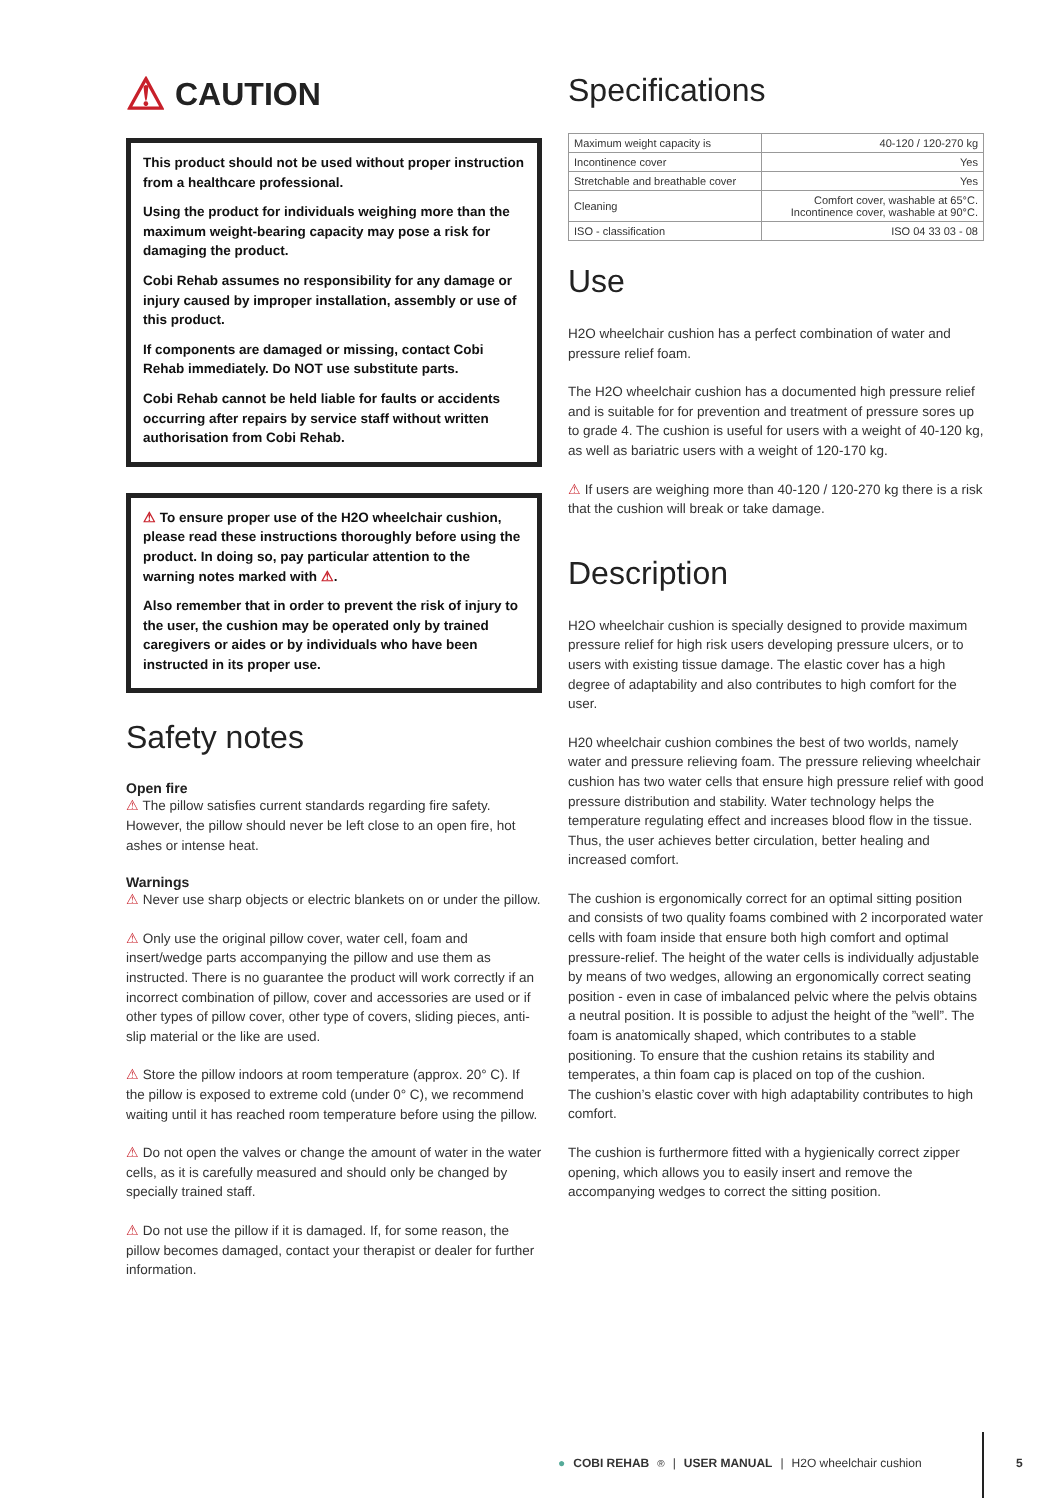⚠ CAUTION
This product should not be used without proper instruction from a healthcare professional.
Using the product for individuals weighing more than the maximum weight-bearing capacity may pose a risk for damaging the product.
Cobi Rehab assumes no responsibility for any damage or injury caused by improper installation, assembly or use of this product.
If components are damaged or missing, contact Cobi Rehab immediately. Do NOT use substitute parts.
Cobi Rehab cannot be held liable for faults or accidents occurring after repairs by service staff without written authorisation from Cobi Rehab.
⚠ To ensure proper use of the H2O wheelchair cushion, please read these instructions thoroughly before using the product. In doing so, pay particular attention to the warning notes marked with ⚠.
Also remember that in order to prevent the risk of injury to the user, the cushion may be operated only by trained caregivers or aides or by individuals who have been instructed in its proper use.
Safety notes
Open fire
⚠ The pillow satisfies current standards regarding fire safety. However, the pillow should never be left close to an open fire, hot ashes or intense heat.
Warnings
⚠ Never use sharp objects or electric blankets on or under the pillow.
⚠ Only use the original pillow cover, water cell, foam and insert/wedge parts accompanying the pillow and use them as instructed. There is no guarantee the product will work correctly if an incorrect combination of pillow, cover and accessories are used or if other types of pillow cover, other type of covers, sliding pieces, anti-slip material or the like are used.
⚠ Store the pillow indoors at room temperature (approx. 20° C). If the pillow is exposed to extreme cold (under 0° C), we recommend waiting until it has reached room temperature before using the pillow.
⚠ Do not open the valves or change the amount of water in the water cells, as it is carefully measured and should only be changed by specially trained staff.
⚠ Do not use the pillow if it is damaged. If, for some reason, the pillow becomes damaged, contact your therapist or dealer for further information.
Specifications
| Maximum weight capacity is | 40-120 / 120-270 kg |
| Incontinence cover | Yes |
| Stretchable and breathable cover | Yes |
| Cleaning | Comfort cover, washable at 65°C. Incontinence cover, washable at 90°C. |
| ISO - classification | ISO 04 33 03 - 08 |
Use
H2O wheelchair cushion has a perfect combination of water and pressure relief foam.
The H2O wheelchair cushion has a documented high pressure relief and is suitable for for prevention and treatment of pressure sores up to grade 4. The cushion is useful for users with a weight of 40-120 kg, as well as bariatric users with a weight of 120-170 kg.
⚠ If users are weighing more than 40-120 / 120-270 kg there is a risk that the cushion will break or take damage.
Description
H2O wheelchair cushion is specially designed to provide maximum pressure relief for high risk users developing pressure ulcers, or to users with existing tissue damage. The elastic cover has a high degree of adaptability and also contributes to high comfort for the user.
H20 wheelchair cushion combines the best of two worlds, namely water and pressure relieving foam. The pressure relieving wheelchair cushion has two water cells that ensure high pressure relief with good pressure distribution and stability. Water technology helps the temperature regulating effect and increases blood flow in the tissue. Thus, the user achieves better circulation, better healing and increased comfort.
The cushion is ergonomically correct for an optimal sitting position and consists of two quality foams combined with 2 incorporated water cells with foam inside that ensure both high comfort and optimal pressure-relief. The height of the water cells is individually adjustable by means of two wedges, allowing an ergonomically correct seating position - even in case of imbalanced pelvic where the pelvis obtains a neutral position. It is possible to adjust the height of the ”well”. The foam is anatomically shaped, which contributes to a stable positioning. To ensure that the cushion retains its stability and temperates, a thin foam cap is placed on top of the cushion.
The cushion’s elastic cover with high adaptability contributes to high comfort.
The cushion is furthermore fitted with a hygienically correct zipper opening, which allows you to easily insert and remove the accompanying wedges to correct the sitting position.
● COBI REHAB<sup>®</sup> | USER MANUAL | H2O wheelchair cushion
5